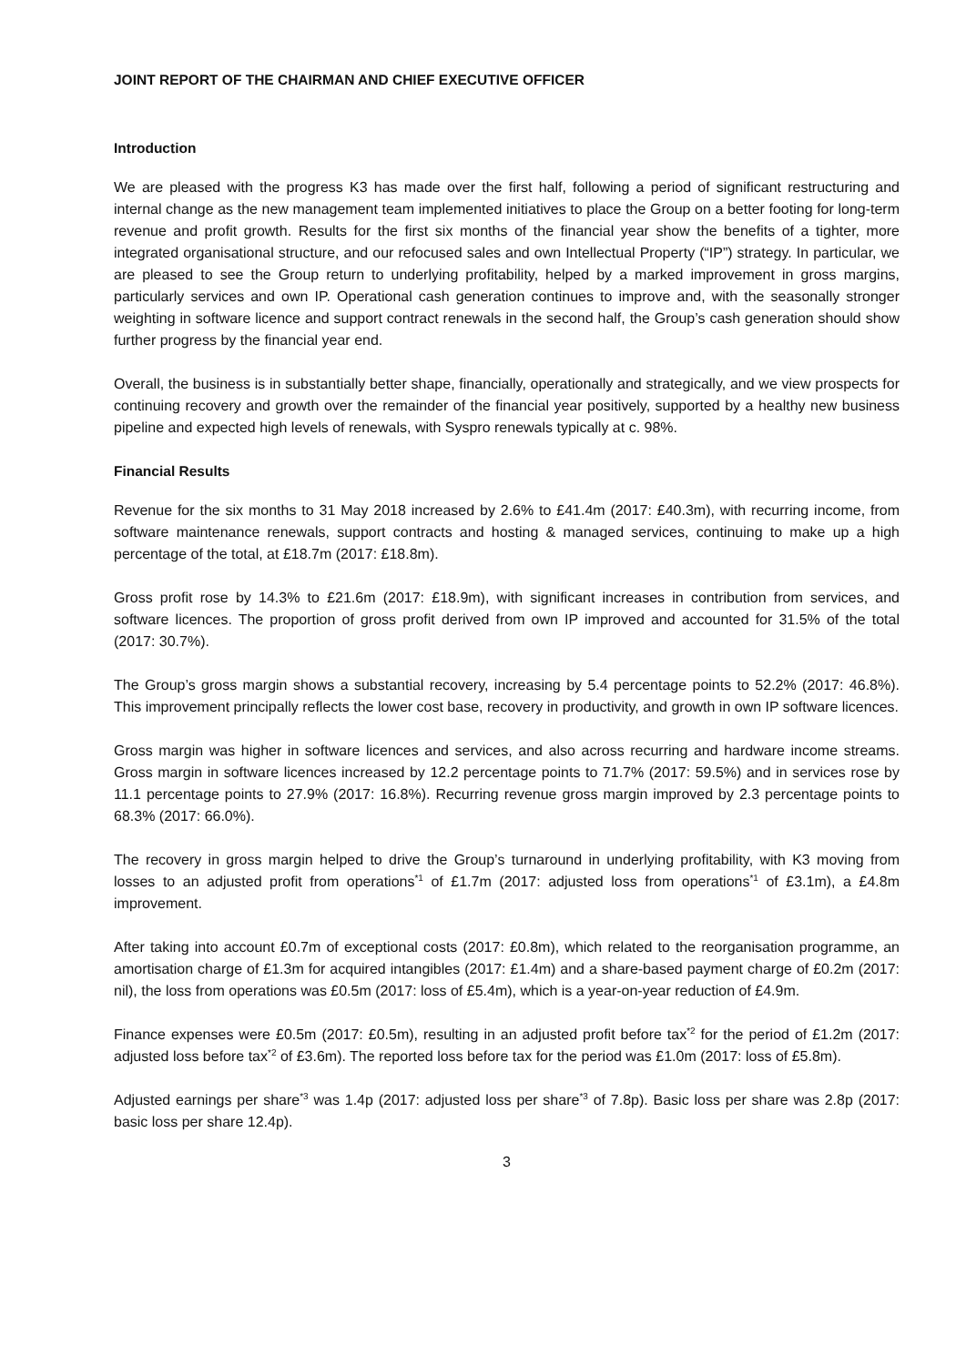JOINT REPORT OF THE CHAIRMAN AND CHIEF EXECUTIVE OFFICER
Introduction
We are pleased with the progress K3 has made over the first half, following a period of significant restructuring and internal change as the new management team implemented initiatives to place the Group on a better footing for long-term revenue and profit growth. Results for the first six months of the financial year show the benefits of a tighter, more integrated organisational structure, and our refocused sales and own Intellectual Property (“IP”) strategy. In particular, we are pleased to see the Group return to underlying profitability, helped by a marked improvement in gross margins, particularly services and own IP. Operational cash generation continues to improve and, with the seasonally stronger weighting in software licence and support contract renewals in the second half, the Group’s cash generation should show further progress by the financial year end.
Overall, the business is in substantially better shape, financially, operationally and strategically, and we view prospects for continuing recovery and growth over the remainder of the financial year positively, supported by a healthy new business pipeline and expected high levels of renewals, with Syspro renewals typically at c. 98%.
Financial Results
Revenue for the six months to 31 May 2018 increased by 2.6% to £41.4m (2017: £40.3m), with recurring income, from software maintenance renewals, support contracts and hosting & managed services, continuing to make up a high percentage of the total, at £18.7m (2017: £18.8m).
Gross profit rose by 14.3% to £21.6m (2017: £18.9m), with significant increases in contribution from services, and software licences. The proportion of gross profit derived from own IP improved and accounted for 31.5% of the total (2017: 30.7%).
The Group’s gross margin shows a substantial recovery, increasing by 5.4 percentage points to 52.2% (2017: 46.8%). This improvement principally reflects the lower cost base, recovery in productivity, and growth in own IP software licences.
Gross margin was higher in software licences and services, and also across recurring and hardware income streams. Gross margin in software licences increased by 12.2 percentage points to 71.7% (2017: 59.5%) and in services rose by 11.1 percentage points to 27.9% (2017: 16.8%). Recurring revenue gross margin improved by 2.3 percentage points to 68.3% (2017: 66.0%).
The recovery in gross margin helped to drive the Group’s turnaround in underlying profitability, with K3 moving from losses to an adjusted profit from operations<sup>*1</sup> of £1.7m (2017: adjusted loss from operations<sup>*1</sup> of £3.1m), a £4.8m improvement.
After taking into account £0.7m of exceptional costs (2017: £0.8m), which related to the reorganisation programme, an amortisation charge of £1.3m for acquired intangibles (2017: £1.4m) and a share-based payment charge of £0.2m (2017: nil), the loss from operations was £0.5m (2017: loss of £5.4m), which is a year-on-year reduction of £4.9m.
Finance expenses were £0.5m (2017: £0.5m), resulting in an adjusted profit before tax<sup>*2</sup> for the period of £1.2m (2017: adjusted loss before tax<sup>*2</sup> of £3.6m). The reported loss before tax for the period was £1.0m (2017: loss of £5.8m).
Adjusted earnings per share<sup>*3</sup> was 1.4p (2017: adjusted loss per share<sup>*3</sup> of 7.8p). Basic loss per share was 2.8p (2017: basic loss per share 12.4p).
3